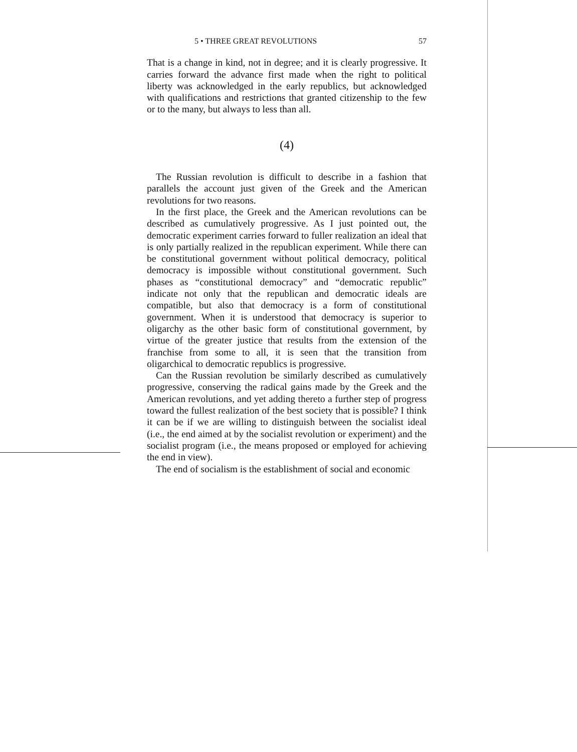5 • THREE GREAT REVOLUTIONS 57
That is a change in kind, not in degree; and it is clearly progressive. It carries forward the advance first made when the right to political liberty was acknowledged in the early republics, but acknowledged with qualifications and restrictions that granted citizenship to the few or to the many, but always to less than all.
(4)
The Russian revolution is difficult to describe in a fashion that parallels the account just given of the Greek and the American revolutions for two reasons.
In the first place, the Greek and the American revolutions can be described as cumulatively progressive. As I just pointed out, the democratic experiment carries forward to fuller realization an ideal that is only partially realized in the republican experiment. While there can be constitutional government without political democracy, political democracy is impossible without constitutional government. Such phases as “constitutional democracy” and “democratic republic” indicate not only that the republican and democratic ideals are compatible, but also that democracy is a form of constitutional government. When it is understood that democracy is superior to oligarchy as the other basic form of constitutional government, by virtue of the greater justice that results from the extension of the franchise from some to all, it is seen that the transition from oligarchical to democratic republics is progressive.
Can the Russian revolution be similarly described as cumulatively progressive, conserving the radical gains made by the Greek and the American revolutions, and yet adding thereto a further step of progress toward the fullest realization of the best society that is possible? I think it can be if we are willing to distinguish between the socialist ideal (i.e., the end aimed at by the socialist revolution or experiment) and the socialist program (i.e., the means proposed or employed for achieving the end in view).
The end of socialism is the establishment of social and economic